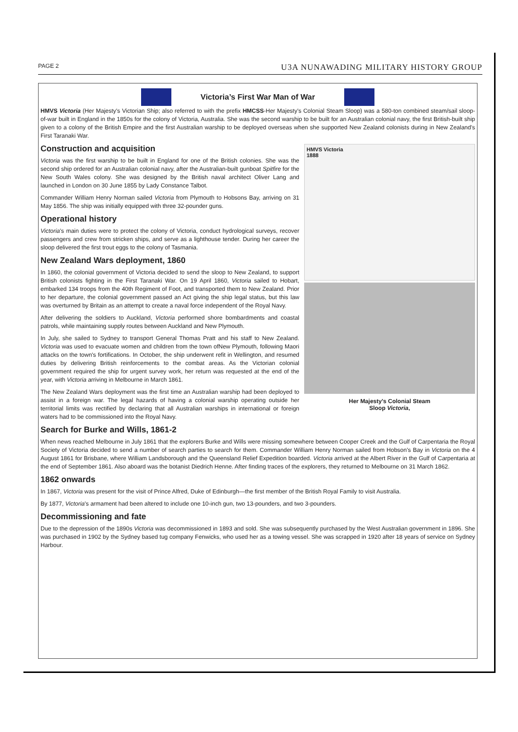PAGE 2 U3A NUNAWADING MILITARY HISTORY GROUP
Victoria’s First War Man of War
HMVS Victoria (Her Majesty's Victorian Ship; also referred to with the prefix HMCSS-Her Majesty's Colonial Steam Sloop) was a 580-ton combined steam/sail sloop-of-war built in England in the 1850s for the colony of Victoria, Australia. She was the second warship to be built for an Australian colonial navy, the first British-built ship given to a colony of the British Empire and the first Australian warship to be deployed overseas when she supported New Zealand colonists during in New Zealand's First Taranaki War.
HMVS Victoria
1888
Her Majesty's Colonial Steam
Sloop Victoria,
Construction and acquisition
Victoria was the first warship to be built in England for one of the British colonies. She was the second ship ordered for an Australian colonial navy, after the Australian-built gunboat Spitfire for the New South Wales colony. She was designed by the British naval architect Oliver Lang and launched in London on 30 June 1855 by Lady Constance Talbot.
Commander William Henry Norman sailed Victoria from Plymouth to Hobsons Bay, arriving on 31 May 1856. The ship was initially equipped with three 32-pounder guns.
Operational history
Victoria's main duties were to protect the colony of Victoria, conduct hydrological surveys, recover passengers and crew from stricken ships, and serve as a lighthouse tender. During her career the sloop delivered the first trout eggs to the colony of Tasmania.
New Zealand Wars deployment, 1860
In 1860, the colonial government of Victoria decided to send the sloop to New Zealand, to support British colonists fighting in the First Taranaki War. On 19 April 1860, Victoria sailed to Hobart, embarked 134 troops from the 40th Regiment of Foot, and transported them to New Zealand. Prior to her departure, the colonial government passed an Act giving the ship legal status, but this law was overturned by Britain as an attempt to create a naval force independent of the Royal Navy.
After delivering the soldiers to Auckland, Victoria performed shore bombardments and coastal patrols, while maintaining supply routes between Auckland and New Plymouth.
In July, she sailed to Sydney to transport General Thomas Pratt and his staff to New Zealand. Victoria was used to evacuate women and children from the town ofNew Plymouth, following Maori attacks on the town's fortifications. In October, the ship underwent refit in Wellington, and resumed duties by delivering British reinforcements to the combat areas. As the Victorian colonial government required the ship for urgent survey work, her return was requested at the end of the year, with Victoria arriving in Melbourne in March 1861.
The New Zealand Wars deployment was the first time an Australian warship had been deployed to assist in a foreign war. The legal hazards of having a colonial warship operating outside her territorial limits was rectified by declaring that all Australian warships in international or foreign waters had to be commissioned into the Royal Navy.
Search for Burke and Wills, 1861-2
When news reached Melbourne in July 1861 that the explorers Burke and Wills were missing somewhere between Cooper Creek and the Gulf of Carpentaria the Royal Society of Victoria decided to send a number of search parties to search for them. Commander William Henry Norman sailed from Hobson's Bay in Victoria on the 4 August 1861 for Brisbane, where William Landsborough and the Queensland Relief Expedition boarded. Victoria arrived at the Albert River in the Gulf of Carpentaria at the end of September 1861. Also aboard was the botanist Diedrich Henne. After finding traces of the explorers, they returned to Melbourne on 31 March 1862.
1862 onwards
In 1867, Victoria was present for the visit of Prince Alfred, Duke of Edinburgh—the first member of the British Royal Family to visit Australia.
By 1877, Victoria's armament had been altered to include one 10-inch gun, two 13-pounders, and two 3-pounders.
Decommissioning and fate
Due to the depression of the 1890s Victoria was decommissioned in 1893 and sold. She was subsequently purchased by the West Australian government in 1896. She was purchased in 1902 by the Sydney based tug company Fenwicks, who used her as a towing vessel. She was scrapped in 1920 after 18 years of service on Sydney Harbour.